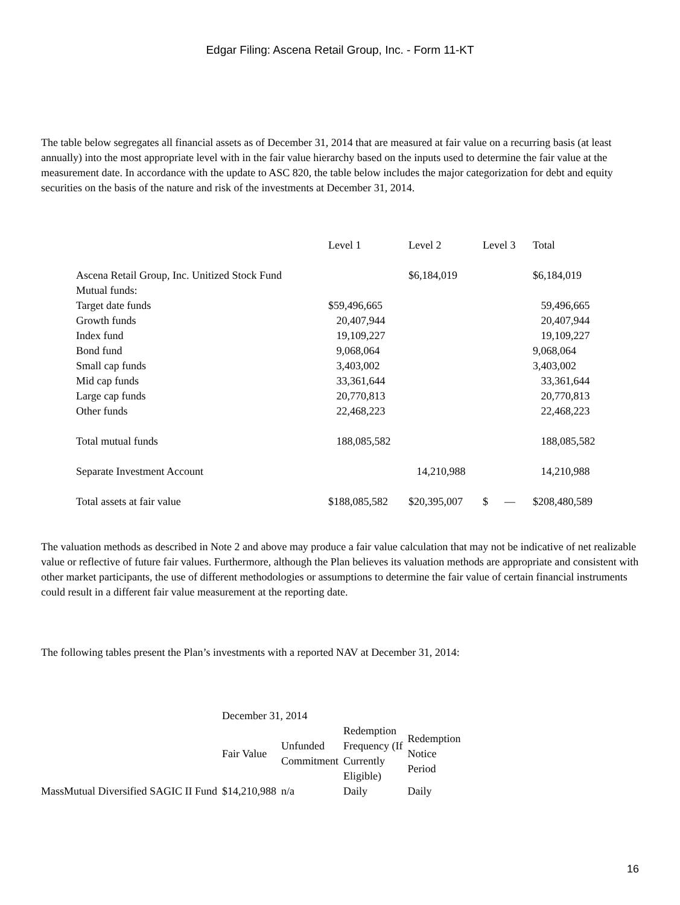Edgar Filing: Ascena Retail Group, Inc. - Form 11-KT
The table below segregates all financial assets as of December 31, 2014 that are measured at fair value on a recurring basis (at least annually) into the most appropriate level with in the fair value hierarchy based on the inputs used to determine the fair value at the measurement date. In accordance with the update to ASC 820, the table below includes the major categorization for debt and equity securities on the basis of the nature and risk of the investments at December 31, 2014.
| | Level 1 | Level 2 | Level 3 | Total |
| --- | --- | --- | --- | --- |
| Ascena Retail Group, Inc. Unitized Stock Fund | | $6,184,019 | | $6,184,019 |
| Mutual funds: | | | | |
| Target date funds | $59,496,665 | | | 59,496,665 |
| Growth funds | 20,407,944 | | | 20,407,944 |
| Index fund | 19,109,227 | | | 19,109,227 |
| Bond fund | 9,068,064 | | | 9,068,064 |
| Small cap funds | 3,403,002 | | | 3,403,002 |
| Mid cap funds | 33,361,644 | | | 33,361,644 |
| Large cap funds | 20,770,813 | | | 20,770,813 |
| Other funds | 22,468,223 | | | 22,468,223 |
| Total mutual funds | 188,085,582 | | | 188,085,582 |
| Separate Investment Account | | 14,210,988 | | 14,210,988 |
| Total assets at fair value | $188,085,582 | $20,395,007 | $ — | $208,480,589 |
The valuation methods as described in Note 2 and above may produce a fair value calculation that may not be indicative of net realizable value or reflective of future fair values. Furthermore, although the Plan believes its valuation methods are appropriate and consistent with other market participants, the use of different methodologies or assumptions to determine the fair value of certain financial instruments could result in a different fair value measurement at the reporting date.
The following tables present the Plan’s investments with a reported NAV at December 31, 2014:
| | December 31, 2014 | | | |
| | Fair Value | Unfunded Commitment | Redemption Frequency (If Currently Eligible) | Redemption Notice Period |
| MassMutual Diversified SAGIC II Fund | $14,210,988 | n/a | Daily | Daily |
16